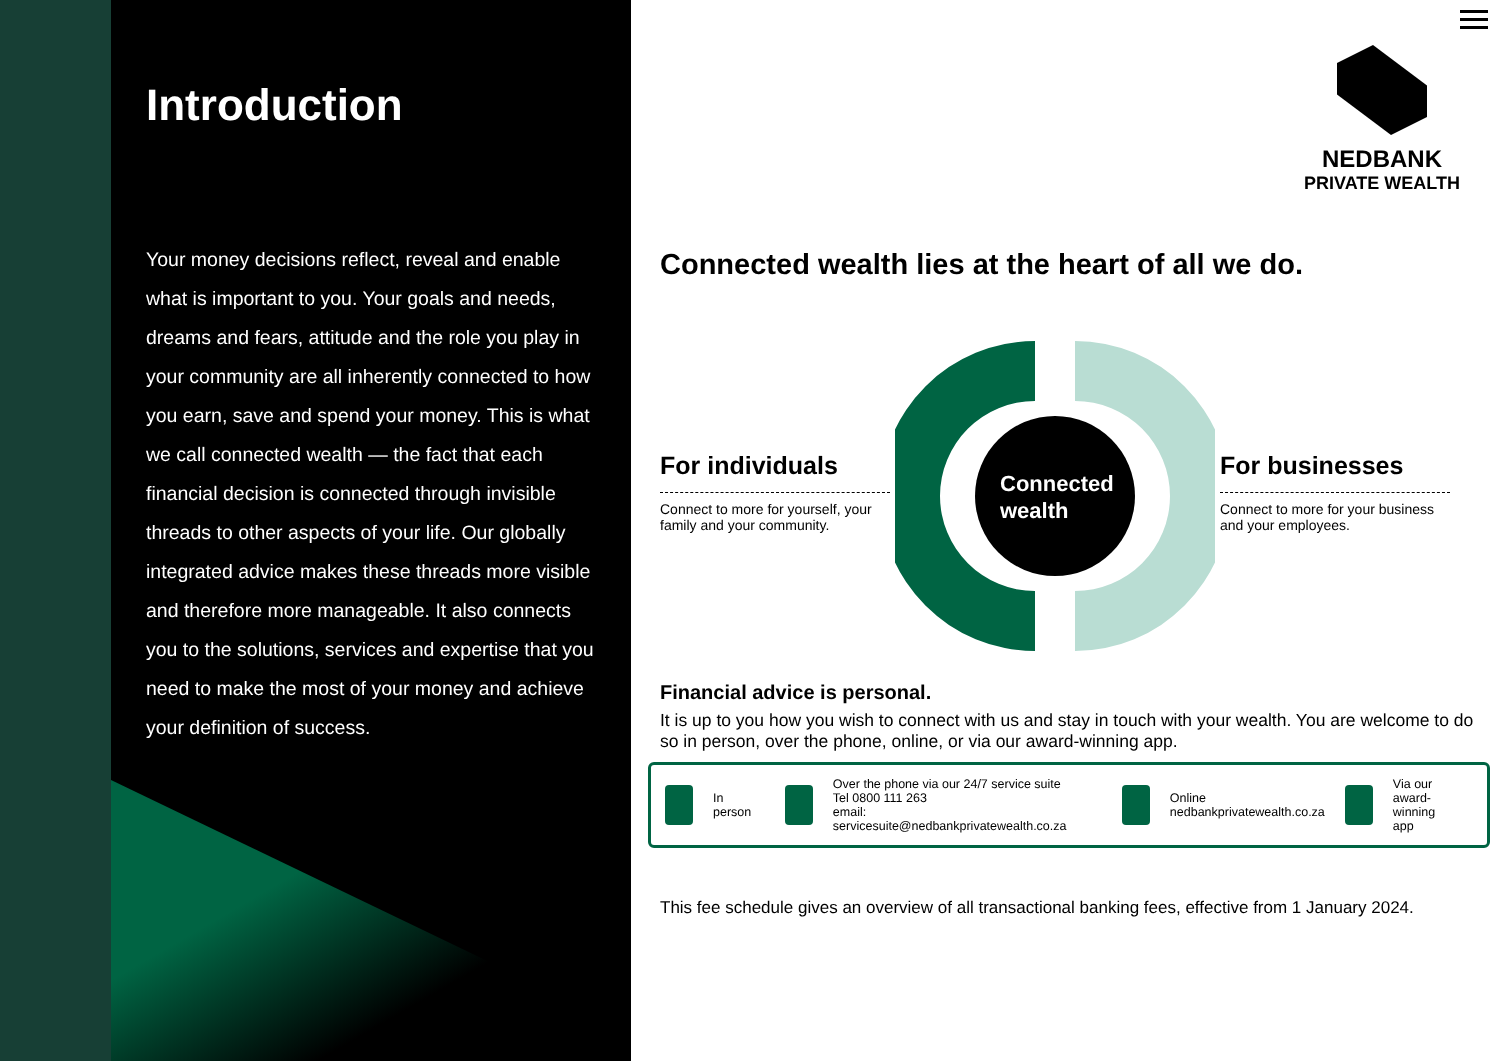Introduction
Your money decisions reflect, reveal and enable what is important to you. Your goals and needs, dreams and fears, attitude and the role you play in your community are all inherently connected to how you earn, save and spend your money. This is what we call connected wealth — the fact that each financial decision is connected through invisible threads to other aspects of your life. Our globally integrated advice makes these threads more visible and therefore more manageable. It also connects you to the solutions, services and expertise that you need to make the most of your money and achieve your definition of success.
NEDBANK
PRIVATE WEALTH
Connected wealth lies at the heart of all we do.
For individuals
Connect to more for yourself, your family and your community.
Connected
wealth
For businesses
Connect to more for your business and your employees.
Financial advice is personal.
It is up to you how you wish to connect with us and stay in touch with your wealth. You are welcome to do so in person, over the phone, online, or via our award-winning app.
In person
Over the phone via our 24/7 service suite
Tel 0800 111 263
email: servicesuite@nedbankprivatewealth.co.za
Online
nedbankprivatewealth.co.za
Via our
award-winning
app
This fee schedule gives an overview of all transactional banking fees, effective from 1 January 2024.